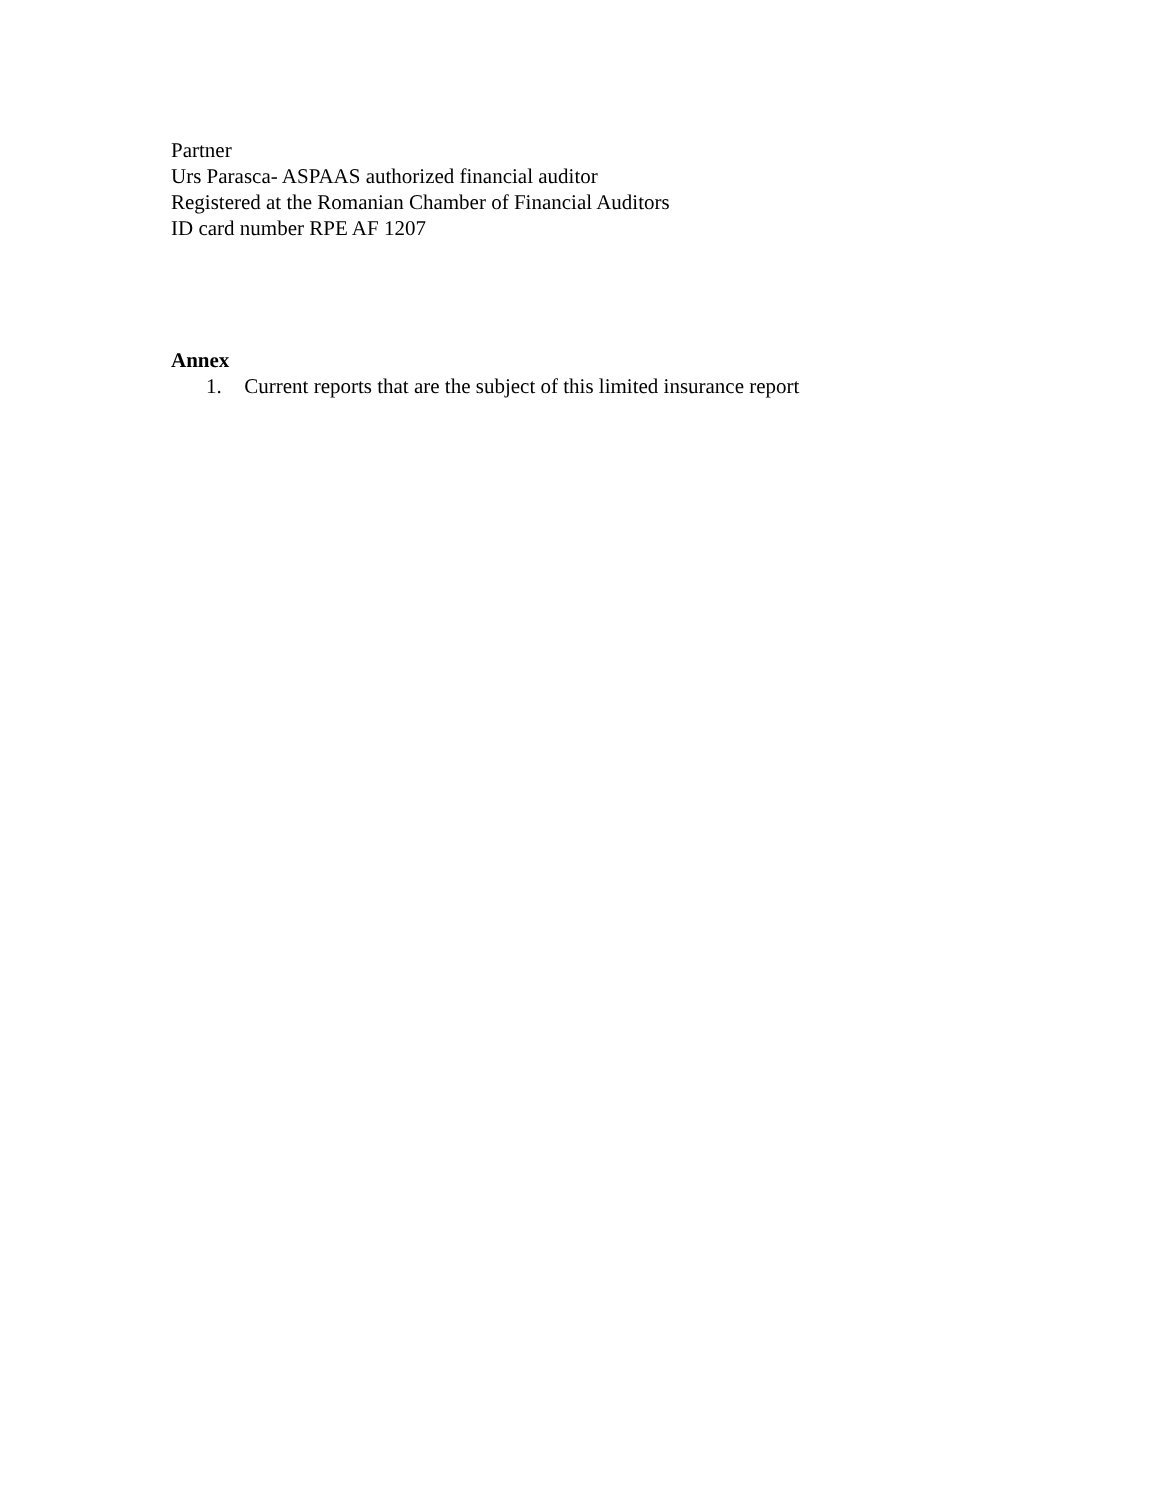Partner
Urs Parasca- ASPAAS authorized financial auditor
Registered at the Romanian Chamber of Financial Auditors
ID card number RPE AF 1207
Annex
1. Current reports that are the subject of this limited insurance report